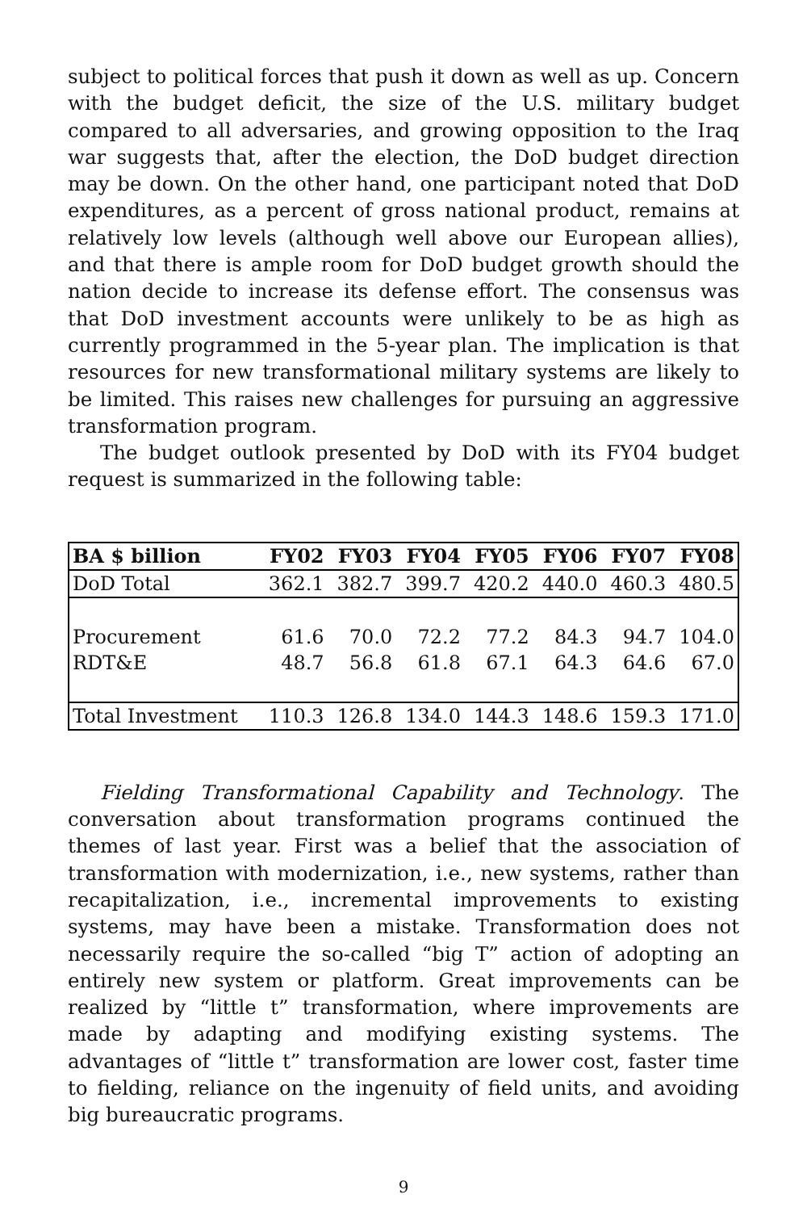subject to political forces that push it down as well as up. Concern with the budget deficit, the size of the U.S. military budget compared to all adversaries, and growing opposition to the Iraq war suggests that, after the election, the DoD budget direction may be down. On the other hand, one participant noted that DoD expenditures, as a percent of gross national product, remains at relatively low levels (although well above our European allies), and that there is ample room for DoD budget growth should the nation decide to increase its defense effort. The consensus was that DoD investment accounts were unlikely to be as high as currently programmed in the 5-year plan. The implication is that resources for new transformational military systems are likely to be limited. This raises new challenges for pursuing an aggressive transformation program.
The budget outlook presented by DoD with its FY04 budget request is summarized in the following table:
| BA $ billion | FY02 | FY03 | FY04 | FY05 | FY06 | FY07 | FY08 |
| --- | --- | --- | --- | --- | --- | --- | --- |
| DoD Total | 362.1 | 382.7 | 399.7 | 420.2 | 440.0 | 460.3 | 480.5 |
| Procurement | 61.6 | 70.0 | 72.2 | 77.2 | 84.3 | 94.7 | 104.0 |
| RDT&E | 48.7 | 56.8 | 61.8 | 67.1 | 64.3 | 64.6 | 67.0 |
| Total Investment | 110.3 | 126.8 | 134.0 | 144.3 | 148.6 | 159.3 | 171.0 |
Fielding Transformational Capability and Technology. The conversation about transformation programs continued the themes of last year. First was a belief that the association of transformation with modernization, i.e., new systems, rather than recapitalization, i.e., incremental improvements to existing systems, may have been a mistake. Transformation does not necessarily require the so-called “big T” action of adopting an entirely new system or platform. Great improvements can be realized by “little t” transformation, where improvements are made by adapting and modifying existing systems. The advantages of “little t” transformation are lower cost, faster time to fielding, reliance on the ingenuity of field units, and avoiding big bureaucratic programs.
9